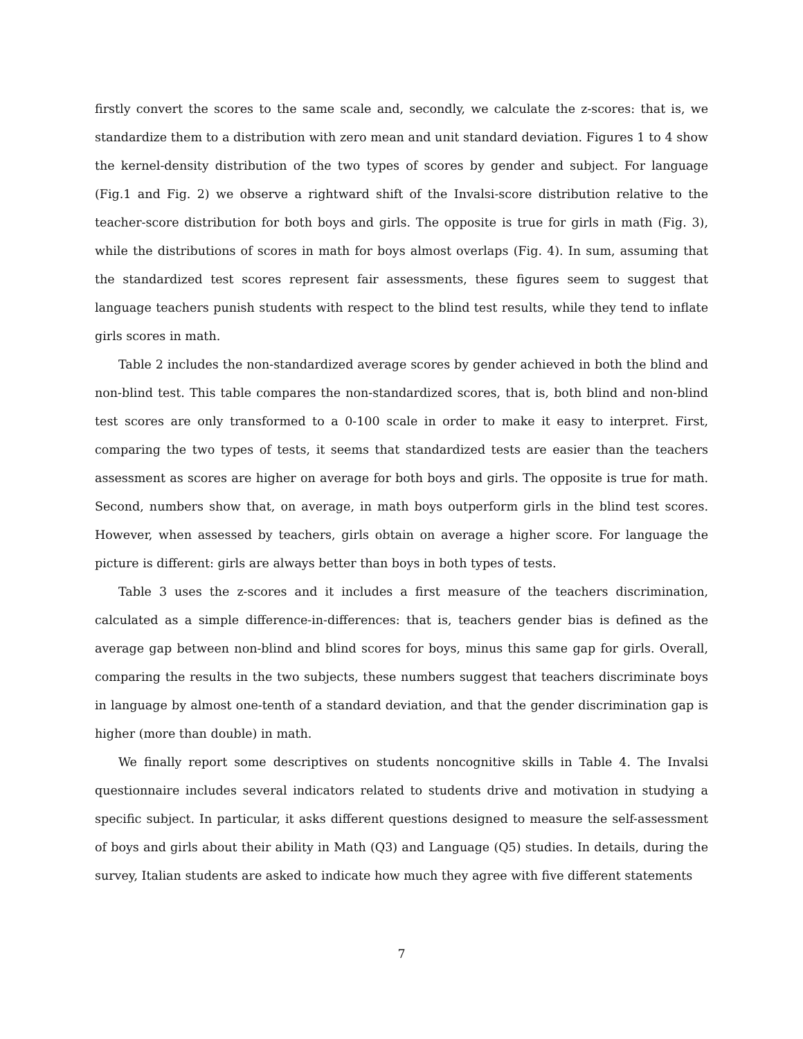firstly convert the scores to the same scale and, secondly, we calculate the z-scores: that is, we standardize them to a distribution with zero mean and unit standard deviation. Figures 1 to 4 show the kernel-density distribution of the two types of scores by gender and subject. For language (Fig.1 and Fig. 2) we observe a rightward shift of the Invalsi-score distribution relative to the teacher-score distribution for both boys and girls. The opposite is true for girls in math (Fig. 3), while the distributions of scores in math for boys almost overlaps (Fig. 4). In sum, assuming that the standardized test scores represent fair assessments, these figures seem to suggest that language teachers punish students with respect to the blind test results, while they tend to inflate girls scores in math.
Table 2 includes the non-standardized average scores by gender achieved in both the blind and non-blind test. This table compares the non-standardized scores, that is, both blind and non-blind test scores are only transformed to a 0-100 scale in order to make it easy to interpret. First, comparing the two types of tests, it seems that standardized tests are easier than the teachers assessment as scores are higher on average for both boys and girls. The opposite is true for math. Second, numbers show that, on average, in math boys outperform girls in the blind test scores. However, when assessed by teachers, girls obtain on average a higher score. For language the picture is different: girls are always better than boys in both types of tests.
Table 3 uses the z-scores and it includes a first measure of the teachers discrimination, calculated as a simple difference-in-differences: that is, teachers gender bias is defined as the average gap between non-blind and blind scores for boys, minus this same gap for girls. Overall, comparing the results in the two subjects, these numbers suggest that teachers discriminate boys in language by almost one-tenth of a standard deviation, and that the gender discrimination gap is higher (more than double) in math.
We finally report some descriptives on students noncognitive skills in Table 4. The Invalsi questionnaire includes several indicators related to students drive and motivation in studying a specific subject. In particular, it asks different questions designed to measure the self-assessment of boys and girls about their ability in Math (Q3) and Language (Q5) studies. In details, during the survey, Italian students are asked to indicate how much they agree with five different statements
7